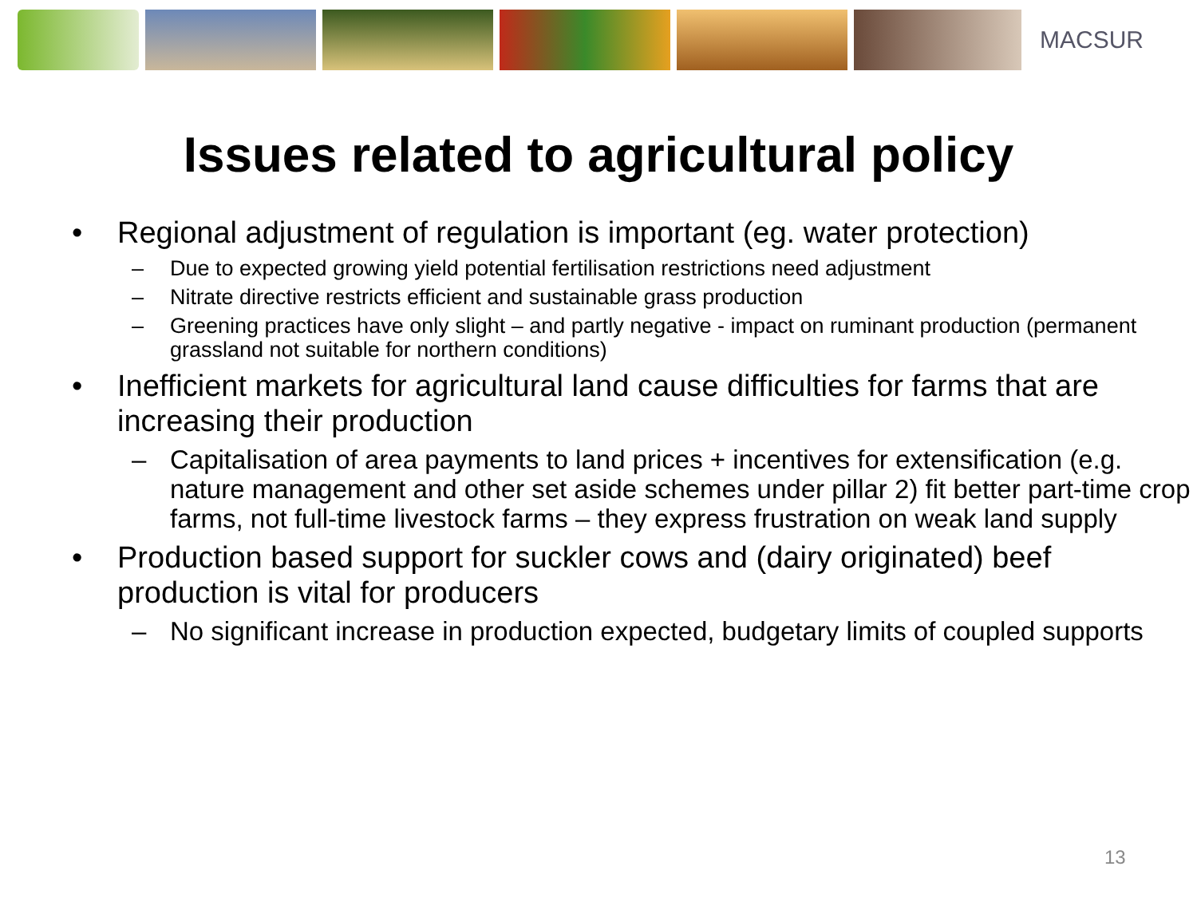MACSUR
Issues related to agricultural policy
• Regional adjustment of regulation is important (eg. water protection)
– Due to expected growing yield potential fertilisation restrictions need adjustment
– Nitrate directive restricts efficient and sustainable grass production
– Greening practices have only slight – and partly negative - impact on ruminant production (permanent grassland not suitable for northern conditions)
• Inefficient markets for agricultural land cause difficulties for farms that are increasing their production
– Capitalisation of area payments to land prices + incentives for extensification (e.g. nature management and other set aside schemes under pillar 2) fit better part-time crop farms, not full-time livestock farms – they express frustration on weak land supply
• Production based support for suckler cows and (dairy originated) beef production is vital for producers
– No significant increase in production expected, budgetary limits of coupled supports
13